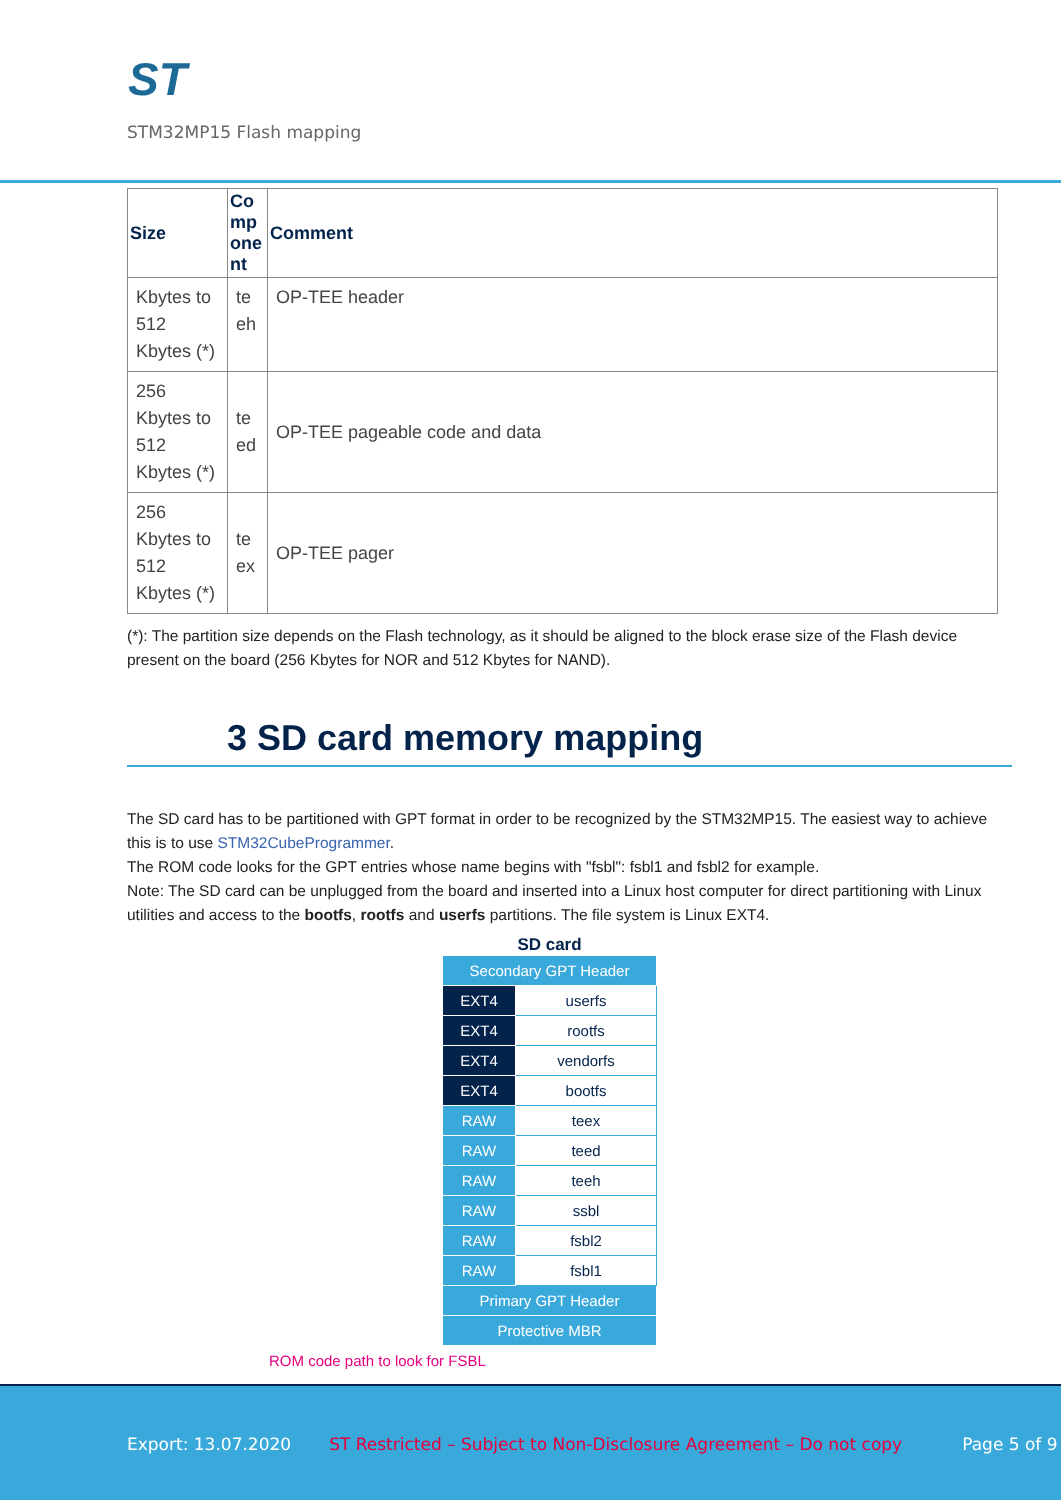ST
STM32MP15 Flash mapping
| Size | Co mp one nt | Comment |
| --- | --- | --- |
| Kbytes to 512 Kbytes (*) | te eh | OP-TEE header |
| 256 Kbytes to 512 Kbytes (*) | te ed | OP-TEE pageable code and data |
| 256 Kbytes to 512 Kbytes (*) | te ex | OP-TEE pager |
(*): The partition size depends on the Flash technology, as it should be aligned to the block erase size of the Flash device present on the board (256 Kbytes for NOR and 512 Kbytes for NAND).
3 SD card memory mapping
The SD card has to be partitioned with GPT format in order to be recognized by the STM32MP15. The easiest way to achieve this is to use STM32CubeProgrammer.
The ROM code looks for the GPT entries whose name begins with "fsbl": fsbl1 and fsbl2 for example.
Note: The SD card can be unplugged from the board and inserted into a Linux host computer for direct partitioning with Linux utilities and access to the bootfs, rootfs and userfs partitions. The file system is Linux EXT4.
SD card
| Secondary GPT Header | |
| EXT4 | userfs |
| EXT4 | rootfs |
| EXT4 | vendorfs |
| EXT4 | bootfs |
| RAW | teex |
| RAW | teed |
| RAW | teeh |
| RAW | ssbl |
| RAW | fsbl2 |
| RAW | fsbl1 |
| Primary GPT Header | |
| Protective MBR | |
ROM code path to look for FSBL
Export: 13.07.2020 ST Restricted – Subject to Non-Disclosure Agreement – Do not copy Page 5 of 9